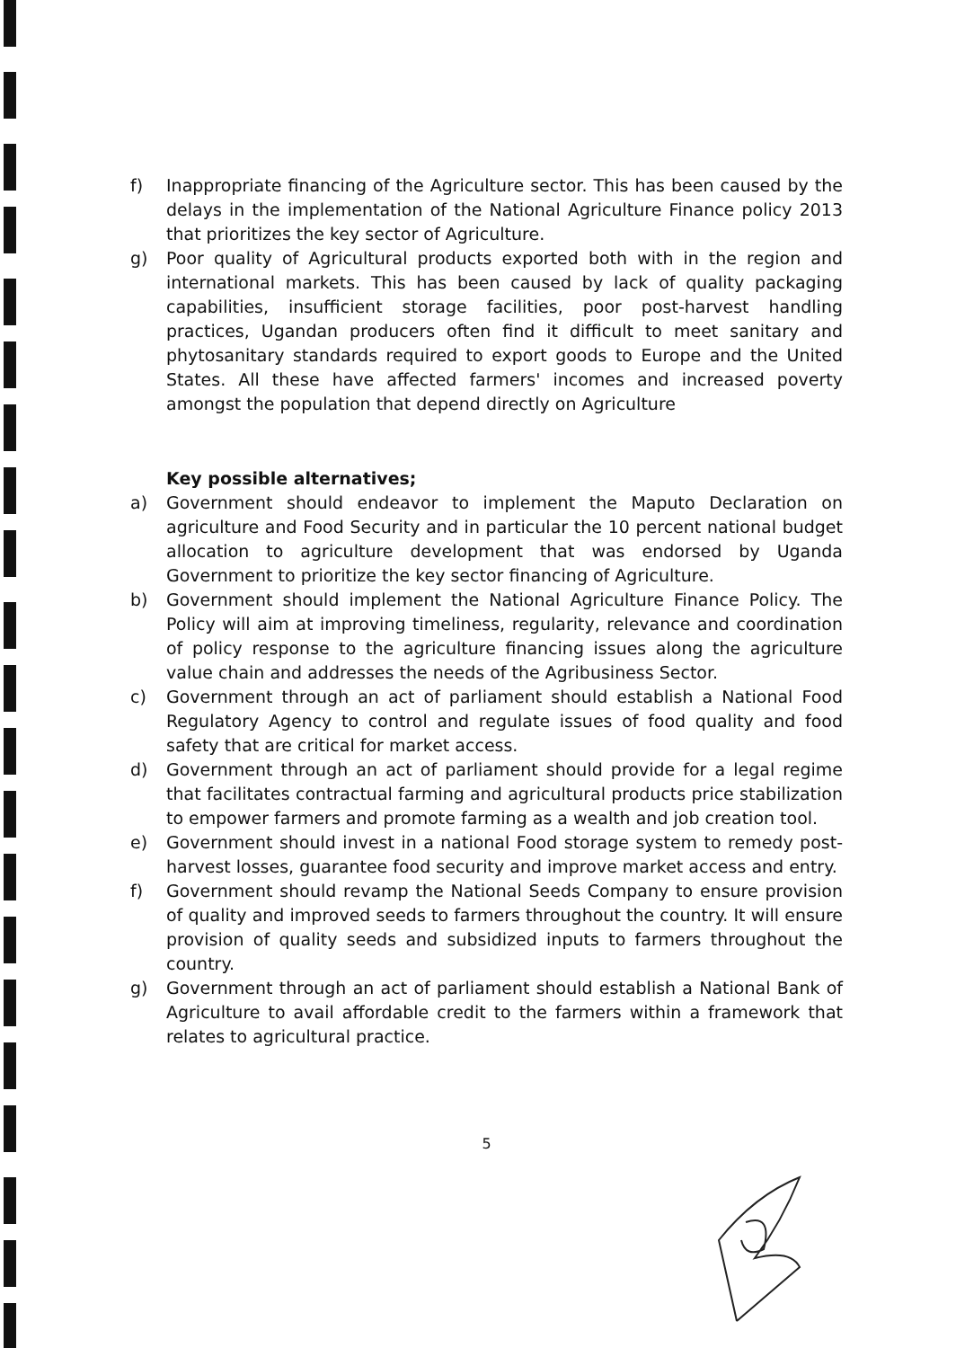f) Inappropriate financing of the Agriculture sector. This has been caused by the delays in the implementation of the National Agriculture Finance policy 2013 that prioritizes the key sector of Agriculture.
g) Poor quality of Agricultural products exported both with in the region and international markets. This has been caused by lack of quality packaging capabilities, insufficient storage facilities, poor post-harvest handling practices, Ugandan producers often find it difficult to meet sanitary and phytosanitary standards required to export goods to Europe and the United States. All these have affected farmers' incomes and increased poverty amongst the population that depend directly on Agriculture
Key possible alternatives;
a) Government should endeavor to implement the Maputo Declaration on agriculture and Food Security and in particular the 10 percent national budget allocation to agriculture development that was endorsed by Uganda Government to prioritize the key sector financing of Agriculture.
b) Government should implement the National Agriculture Finance Policy. The Policy will aim at improving timeliness, regularity, relevance and coordination of policy response to the agriculture financing issues along the agriculture value chain and addresses the needs of the Agribusiness Sector.
c) Government through an act of parliament should establish a National Food Regulatory Agency to control and regulate issues of food quality and food safety that are critical for market access.
d) Government through an act of parliament should provide for a legal regime that facilitates contractual farming and agricultural products price stabilization to empower farmers and promote farming as a wealth and job creation tool.
e) Government should invest in a national Food storage system to remedy post-harvest losses, guarantee food security and improve market access and entry.
f) Government should revamp the National Seeds Company to ensure provision of quality and improved seeds to farmers throughout the country. It will ensure provision of quality seeds and subsidized inputs to farmers throughout the country.
g) Government through an act of parliament should establish a National Bank of Agriculture to avail affordable credit to the farmers within a framework that relates to agricultural practice.
5